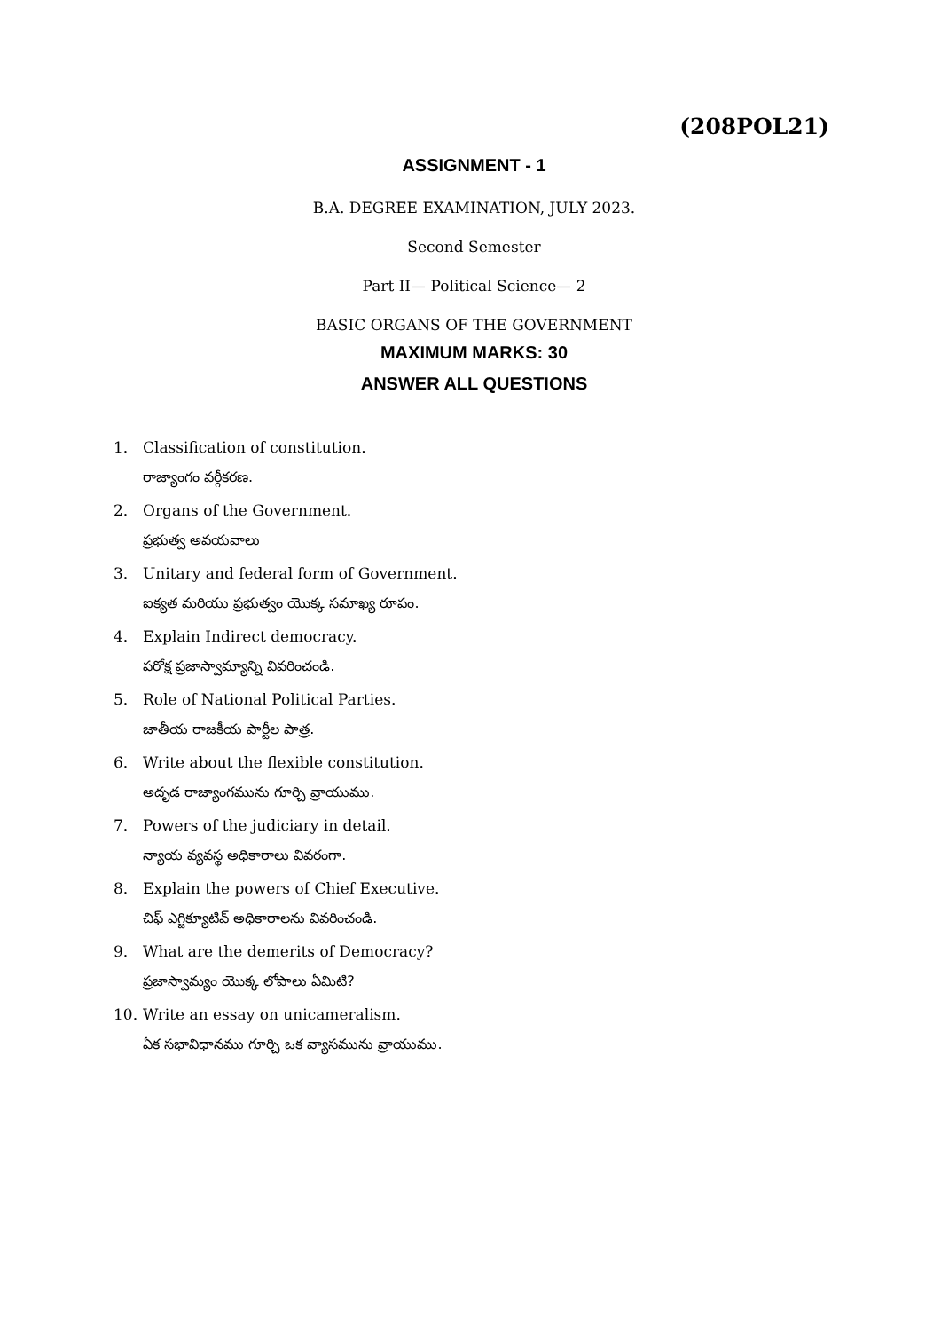(208POL21)
ASSIGNMENT - 1
B.A. DEGREE EXAMINATION, JULY 2023.
Second Semester
Part II— Political Science— 2
BASIC ORGANS OF THE GOVERNMENT
MAXIMUM MARKS: 30
ANSWER ALL QUESTIONS
1. Classification of constitution.
రాజ్యాంగం వర్గీకరణ.
2. Organs of the Government.
ప్రభుత్వ అవయవాలు
3. Unitary and federal form of Government.
ఐక్యత మరియు ప్రభుత్వం యొక్క సమాఖ్య రూపం.
4. Explain Indirect democracy.
పరోక్ష ప్రజాస్వామ్యాన్ని వివరించండి.
5. Role of National Political Parties.
జాతీయ రాజకీయ పార్టీల పాత్ర.
6. Write about the flexible constitution.
అదృడ రాజ్యాంగమును గూర్చి వ్రాయుము.
7. Powers of the judiciary in detail.
న్యాయ వ్యవస్థ అధికారాలు వివరంగా.
8. Explain the powers of Chief Executive.
చిఫ్ ఎగ్జిక్యూటివ్ అధికారాలను వివరించండి.
9. What are the demerits of Democracy?
ప్రజాస్వామ్యం యొక్క లోపాలు ఏమిటి?
10. Write an essay on unicameralism.
ఏక సభావిధానము గూర్చి ఒక వ్యాసమును వ్రాయుము.